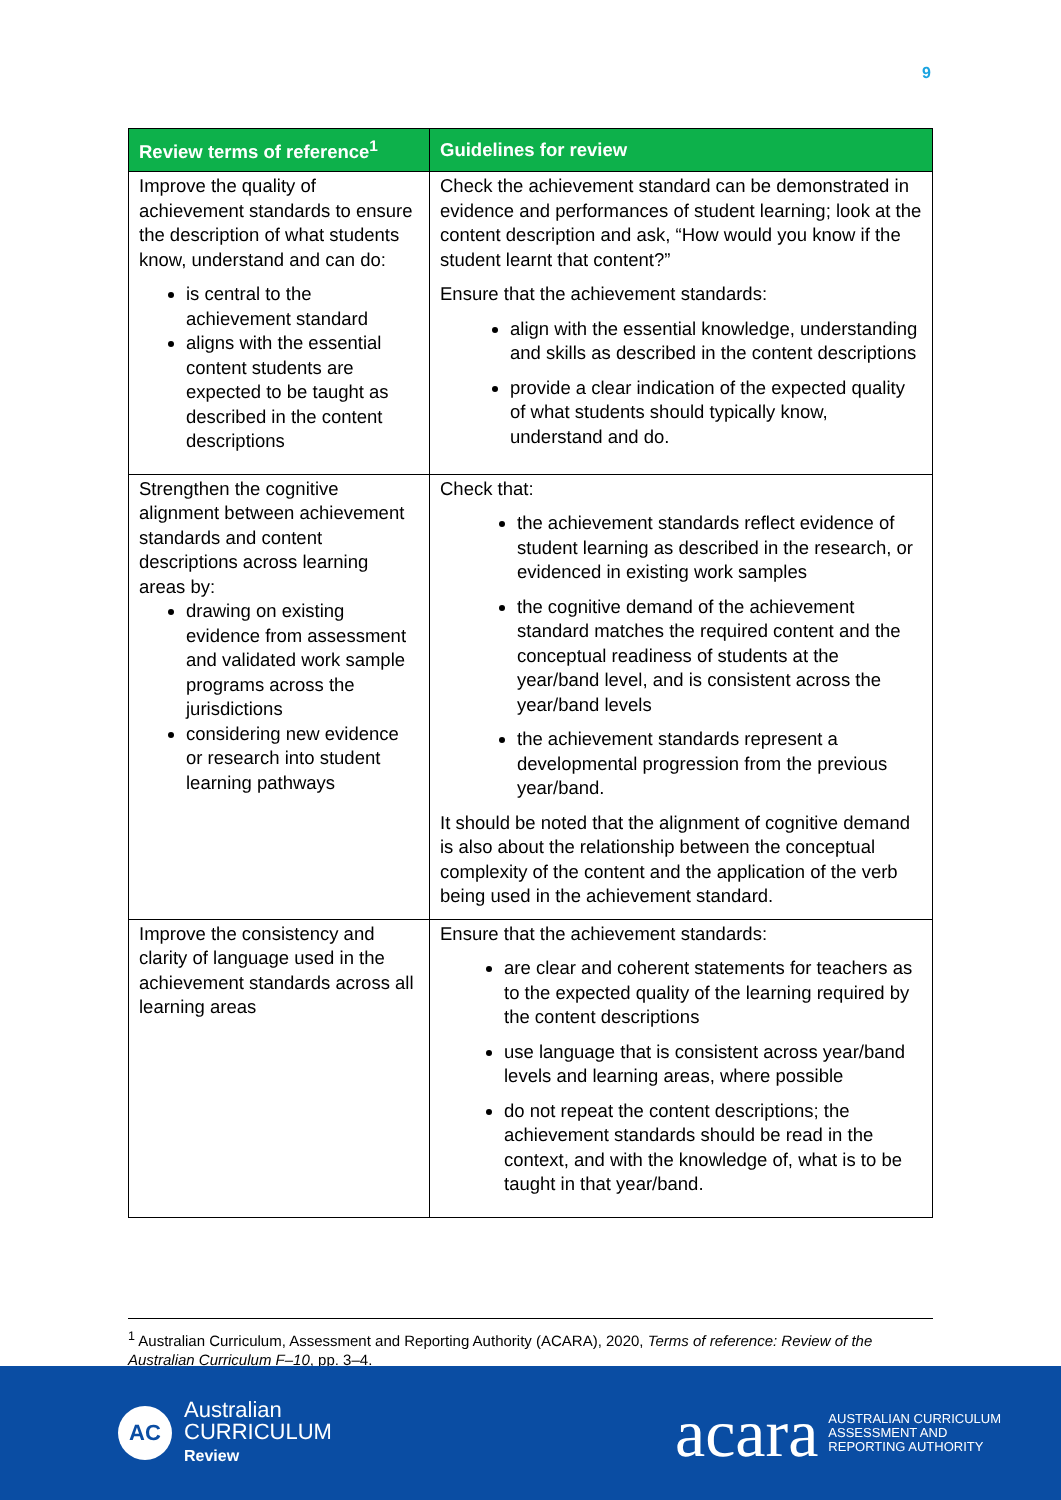9
| Review terms of reference<sup>1</sup> | Guidelines for review |
| --- | --- |
| Improve the quality of achievement standards to ensure the description of what students know, understand and can do: is central to the achievement standard aligns with the essential content students are expected to be taught as described in the content descriptions | Check the achievement standard can be demonstrated in evidence and performances of student learning; look at the content description and ask, “How would you know if the student learnt that content?” Ensure that the achievement standards: align with the essential knowledge, understanding and skills as described in the content descriptions provide a clear indication of the expected quality of what students should typically know, understand and do. |
| Strengthen the cognitive alignment between achievement standards and content descriptions across learning areas by: drawing on existing evidence from assessment and validated work sample programs across the jurisdictions considering new evidence or research into student learning pathways | Check that: the achievement standards reflect evidence of student learning as described in the research, or evidenced in existing work samples the cognitive demand of the achievement standard matches the required content and the conceptual readiness of students at the year/band level, and is consistent across the year/band levels the achievement standards represent a developmental progression from the previous year/band. It should be noted that the alignment of cognitive demand is also about the relationship between the conceptual complexity of the content and the application of the verb being used in the achievement standard. |
| Improve the consistency and clarity of language used in the achievement standards across all learning areas | Ensure that the achievement standards: are clear and coherent statements for teachers as to the expected quality of the learning required by the content descriptions use language that is consistent across year/band levels and learning areas, where possible do not repeat the content descriptions; the achievement standards should be read in the context, and with the knowledge of, what is to be taught in that year/band. |
<sup>1</sup> Australian Curriculum, Assessment and Reporting Authority (ACARA), 2020, Terms of reference: Review of the Australian Curriculum F–10, pp. 3–4.
AC
Australian
CURRICULUM
Review
acara AUSTRALIAN CURRICULUM
ASSESSMENT AND
REPORTING AUTHORITY